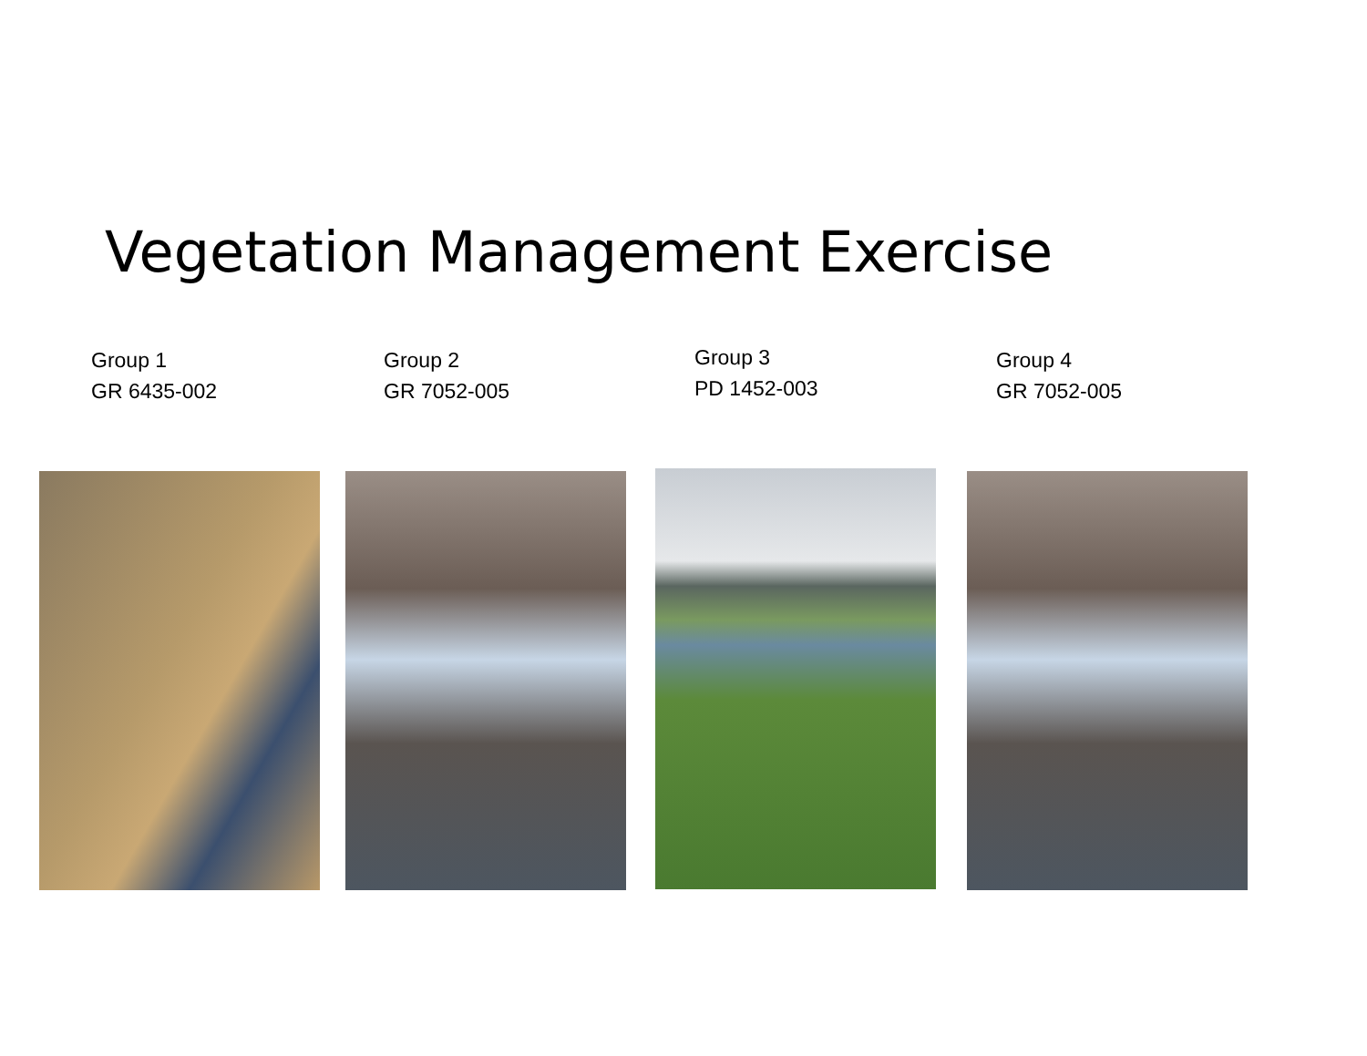Vegetation Management Exercise
Group 1
GR 6435-002
Group 2
GR 7052-005
Group 3
PD 1452-003
Group 4
GR 7052-005